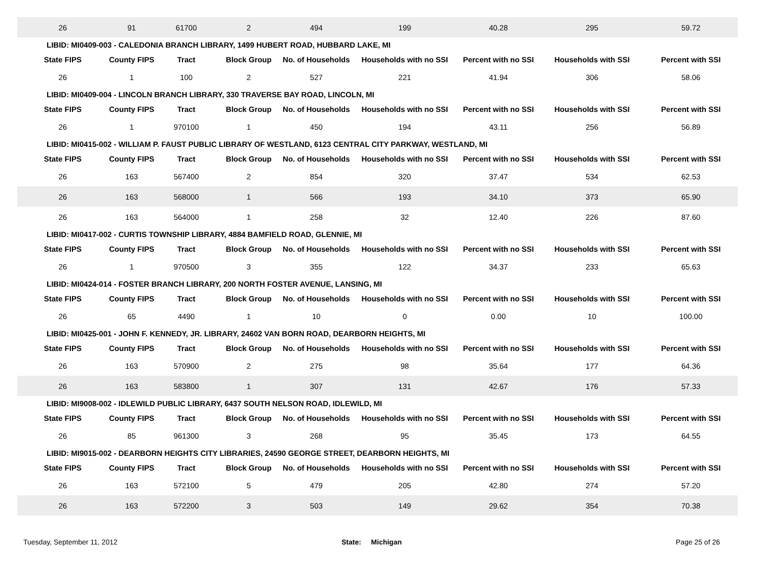| 26 | 91 | 61700 | 2 | 494 | 199 | 40.28 | 295 | 59.72 |
| LIBID: MI0409-003 - CALEDONIA BRANCH LIBRARY, 1499 HUBERT ROAD, HUBBARD LAKE, MI | | | | | | | | |
| State FIPS | County FIPS | Tract | Block Group | No. of Households | Households with no SSI | Percent with no SSI | Households with SSI | Percent with SSI |
| 26 | 1 | 100 | 2 | 527 | 221 | 41.94 | 306 | 58.06 |
| LIBID: MI0409-004 - LINCOLN BRANCH LIBRARY, 330 TRAVERSE BAY ROAD, LINCOLN, MI | | | | | | | | |
| State FIPS | County FIPS | Tract | Block Group | No. of Households | Households with no SSI | Percent with no SSI | Households with SSI | Percent with SSI |
| 26 | 1 | 970100 | 1 | 450 | 194 | 43.11 | 256 | 56.89 |
| LIBID: MI0415-002 - WILLIAM P. FAUST PUBLIC LIBRARY OF WESTLAND, 6123 CENTRAL CITY PARKWAY, WESTLAND, MI | | | | | | | | |
| State FIPS | County FIPS | Tract | Block Group | No. of Households | Households with no SSI | Percent with no SSI | Households with SSI | Percent with SSI |
| 26 | 163 | 567400 | 2 | 854 | 320 | 37.47 | 534 | 62.53 |
| 26 | 163 | 568000 | 1 | 566 | 193 | 34.10 | 373 | 65.90 |
| 26 | 163 | 564000 | 1 | 258 | 32 | 12.40 | 226 | 87.60 |
| LIBID: MI0417-002 - CURTIS TOWNSHIP LIBRARY, 4884 BAMFIELD ROAD, GLENNIE, MI | | | | | | | | |
| State FIPS | County FIPS | Tract | Block Group | No. of Households | Households with no SSI | Percent with no SSI | Households with SSI | Percent with SSI |
| 26 | 1 | 970500 | 3 | 355 | 122 | 34.37 | 233 | 65.63 |
| LIBID: MI0424-014 - FOSTER BRANCH LIBRARY, 200 NORTH FOSTER AVENUE, LANSING, MI | | | | | | | | |
| State FIPS | County FIPS | Tract | Block Group | No. of Households | Households with no SSI | Percent with no SSI | Households with SSI | Percent with SSI |
| 26 | 65 | 4490 | 1 | 10 | 0 | 0.00 | 10 | 100.00 |
| LIBID: MI0425-001 - JOHN F. KENNEDY, JR. LIBRARY, 24602 VAN BORN ROAD, DEARBORN HEIGHTS, MI | | | | | | | | |
| State FIPS | County FIPS | Tract | Block Group | No. of Households | Households with no SSI | Percent with no SSI | Households with SSI | Percent with SSI |
| 26 | 163 | 570900 | 2 | 275 | 98 | 35.64 | 177 | 64.36 |
| 26 | 163 | 583800 | 1 | 307 | 131 | 42.67 | 176 | 57.33 |
| LIBID: MI9008-002 - IDLEWILD PUBLIC LIBRARY, 6437 SOUTH NELSON ROAD, IDLEWILD, MI | | | | | | | | |
| State FIPS | County FIPS | Tract | Block Group | No. of Households | Households with no SSI | Percent with no SSI | Households with SSI | Percent with SSI |
| 26 | 85 | 961300 | 3 | 268 | 95 | 35.45 | 173 | 64.55 |
| LIBID: MI9015-002 - DEARBORN HEIGHTS CITY LIBRARIES, 24590 GEORGE STREET, DEARBORN HEIGHTS, MI | | | | | | | | |
| State FIPS | County FIPS | Tract | Block Group | No. of Households | Households with no SSI | Percent with no SSI | Households with SSI | Percent with SSI |
| 26 | 163 | 572100 | 5 | 479 | 205 | 42.80 | 274 | 57.20 |
| 26 | 163 | 572200 | 3 | 503 | 149 | 29.62 | 354 | 70.38 |
Tuesday, September 11, 2012 State: Michigan Page 25 of 26